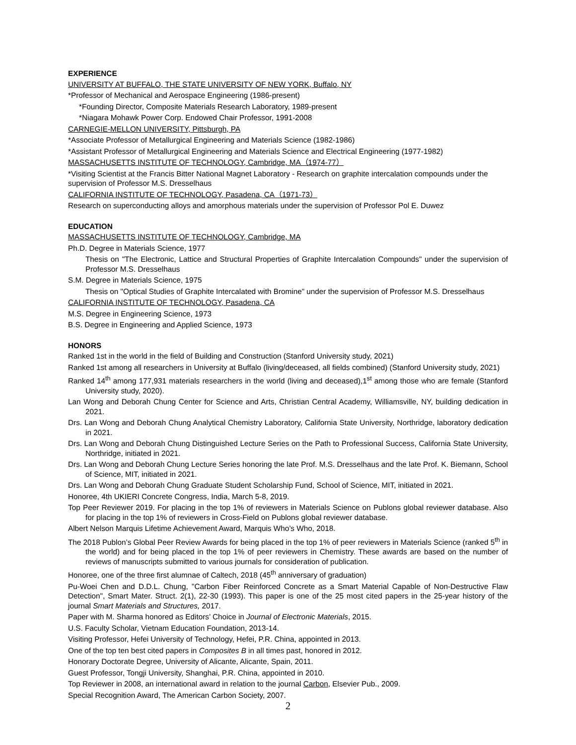EXPERIENCE
UNIVERSITY AT BUFFALO, THE STATE UNIVERSITY OF NEW YORK, Buffalo, NY
*Professor of Mechanical and Aerospace Engineering (1986-present)
*Founding Director, Composite Materials Research Laboratory, 1989-present
*Niagara Mohawk Power Corp. Endowed Chair Professor, 1991-2008
CARNEGIE-MELLON UNIVERSITY, Pittsburgh, PA
*Associate Professor of Metallurgical Engineering and Materials Science (1982-1986)
*Assistant Professor of Metallurgical Engineering and Materials Science and Electrical Engineering (1977-1982)
MASSACHUSETTS INSTITUTE OF TECHNOLOGY, Cambridge, MA（1974-77）
*Visiting Scientist at the Francis Bitter National Magnet Laboratory - Research on graphite intercalation compounds under the supervision of Professor M.S. Dresselhaus
CALIFORNIA INSTITUTE OF TECHNOLOGY, Pasadena, CA（1971-73）
Research on superconducting alloys and amorphous materials under the supervision of Professor Pol E. Duwez
EDUCATION
MASSACHUSETTS INSTITUTE OF TECHNOLOGY, Cambridge, MA
Ph.D. Degree in Materials Science, 1977
Thesis on "The Electronic, Lattice and Structural Properties of Graphite Intercalation Compounds" under the supervision of Professor M.S. Dresselhaus
S.M. Degree in Materials Science, 1975
Thesis on "Optical Studies of Graphite Intercalated with Bromine" under the supervision of Professor M.S. Dresselhaus
CALIFORNIA INSTITUTE OF TECHNOLOGY, Pasadena, CA
M.S. Degree in Engineering Science, 1973
B.S. Degree in Engineering and Applied Science, 1973
HONORS
Ranked 1st in the world in the field of Building and Construction (Stanford University study, 2021)
Ranked 1st among all researchers in University at Buffalo (living/deceased, all fields combined) (Stanford University study, 2021)
Ranked 14<sup>th</sup> among 177,931 materials researchers in the world (living and deceased),1<sup>st</sup> among those who are female (Stanford University study, 2020).
Lan Wong and Deborah Chung Center for Science and Arts, Christian Central Academy, Williamsville, NY, building dedication in 2021.
Drs. Lan Wong and Deborah Chung Analytical Chemistry Laboratory, California State University, Northridge, laboratory dedication in 2021.
Drs. Lan Wong and Deborah Chung Distinguished Lecture Series on the Path to Professional Success, California State University, Northridge, initiated in 2021.
Drs. Lan Wong and Deborah Chung Lecture Series honoring the late Prof. M.S. Dresselhaus and the late Prof. K. Biemann, School of Science, MIT, initiated in 2021.
Drs. Lan Wong and Deborah Chung Graduate Student Scholarship Fund, School of Science, MIT, initiated in 2021.
Honoree, 4th UKIERI Concrete Congress, India, March 5-8, 2019.
Top Peer Reviewer 2019. For placing in the top 1% of reviewers in Materials Science on Publons global reviewer database. Also for placing in the top 1% of reviewers in Cross-Field on Publons global reviewer database.
Albert Nelson Marquis Lifetime Achievement Award, Marquis Who’s Who, 2018.
The 2018 Publon’s Global Peer Review Awards for being placed in the top 1% of peer reviewers in Materials Science (ranked 5<sup>th</sup> in the world) and for being placed in the top 1% of peer reviewers in Chemistry. These awards are based on the number of reviews of manuscripts submitted to various journals for consideration of publication.
Honoree, one of the three first alumnae of Caltech, 2018 (45<sup>th</sup> anniversary of graduation)
Pu-Woei Chen and D.D.L. Chung, "Carbon Fiber Reinforced Concrete as a Smart Material Capable of Non-Destructive Flaw Detection", Smart Mater. Struct. 2(1), 22-30 (1993). This paper is one of the 25 most cited papers in the 25-year history of the journal Smart Materials and Structures, 2017.
Paper with M. Sharma honored as Editors’ Choice in Journal of Electronic Materials, 2015.
U.S. Faculty Scholar, Vietnam Education Foundation, 2013-14.
Visiting Professor, Hefei University of Technology, Hefei, P.R. China, appointed in 2013.
One of the top ten best cited papers in Composites B in all times past, honored in 2012.
Honorary Doctorate Degree, University of Alicante, Alicante, Spain, 2011.
Guest Professor, Tongji University, Shanghai, P.R. China, appointed in 2010.
Top Reviewer in 2008, an international award in relation to the journal Carbon, Elsevier Pub., 2009.
Special Recognition Award, The American Carbon Society, 2007.
2